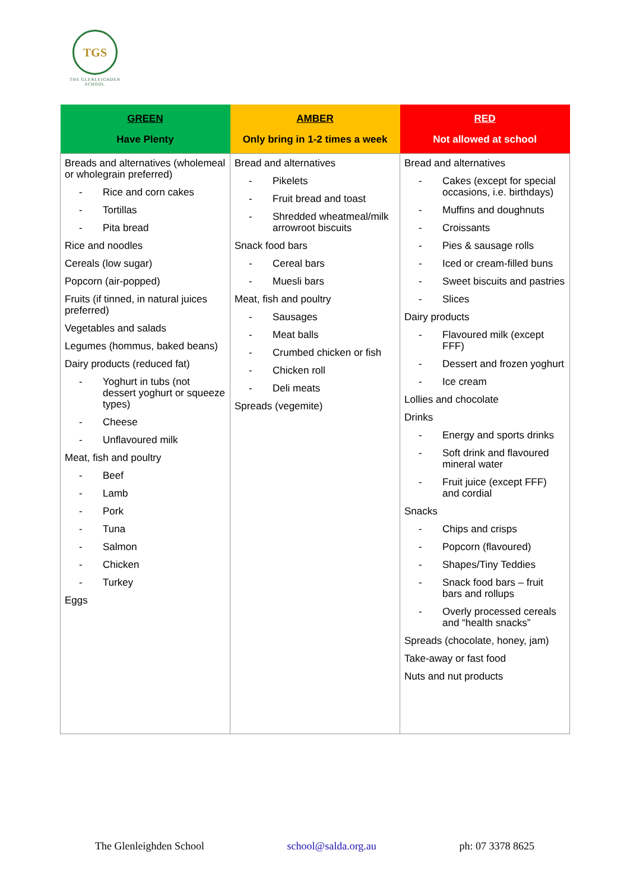TGS
THE GLENLEIGHDEN
SCHOOL
| GREEN Have Plenty | AMBER Only bring in 1-2 times a week | RED Not allowed at school |
| --- | --- | --- |
| Breads and alternatives (wholemeal or wholegrain preferred) - Rice and corn cakes - Tortillas - Pita bread Rice and noodles Cereals (low sugar) Popcorn (air-popped) Fruits (if tinned, in natural juices preferred) Vegetables and salads Legumes (hommus, baked beans) Dairy products (reduced fat) - Yoghurt in tubs (not dessert yoghurt or squeeze types) - Cheese - Unflavoured milk Meat, fish and poultry - Beef - Lamb - Pork - Tuna - Salmon - Chicken - Turkey Eggs | Bread and alternatives - Pikelets - Fruit bread and toast - Shredded wheatmeal/milk arrowroot biscuits Snack food bars - Cereal bars - Muesli bars Meat, fish and poultry - Sausages - Meat balls - Crumbed chicken or fish - Chicken roll - Deli meats Spreads (vegemite) | Bread and alternatives - Cakes (except for special occasions, i.e. birthdays) - Muffins and doughnuts - Croissants - Pies & sausage rolls - Iced or cream-filled buns - Sweet biscuits and pastries - Slices Dairy products - Flavoured milk (except FFF) - Dessert and frozen yoghurt - Ice cream Lollies and chocolate Drinks - Energy and sports drinks - Soft drink and flavoured mineral water - Fruit juice (except FFF) and cordial Snacks - Chips and crisps - Popcorn (flavoured) - Shapes/Tiny Teddies - Snack food bars – fruit bars and rollups - Overly processed cereals and “health snacks” Spreads (chocolate, honey, jam) Take-away or fast food Nuts and nut products |
The Glenleighden School school@salda.org.au ph: 07 3378 8625